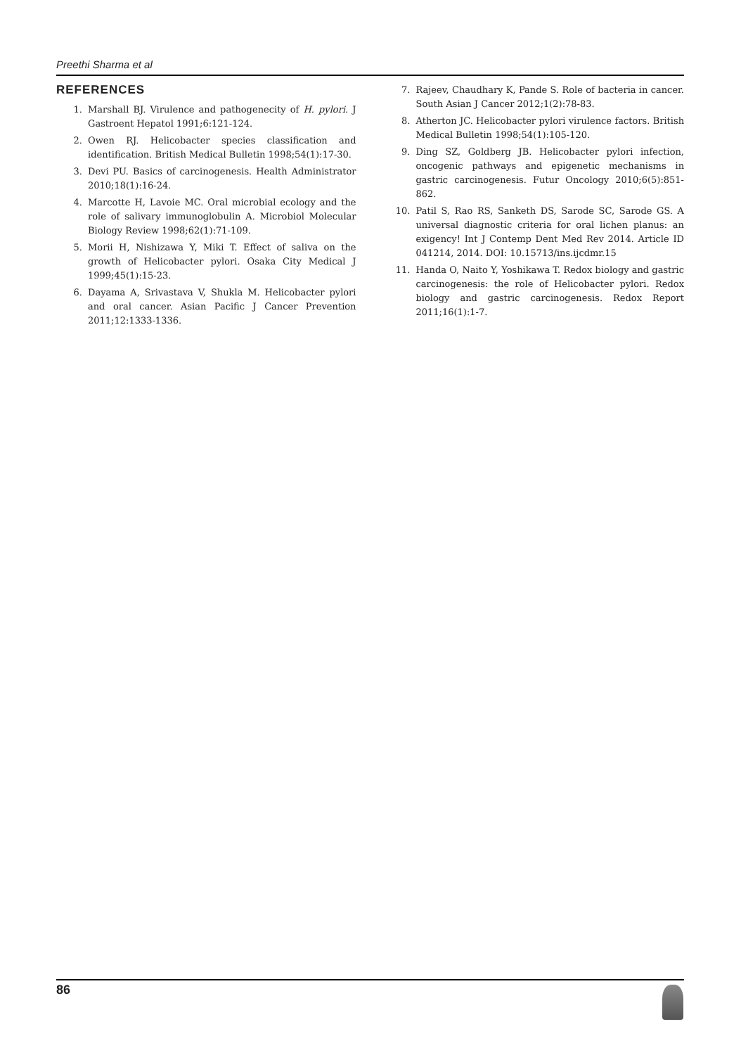Preethi Sharma et al
REFERENCES
1. Marshall BJ. Virulence and pathogenecity of H. pylori. J Gastroent Hepatol 1991;6:121-124.
2. Owen RJ. Helicobacter species classification and identification. British Medical Bulletin 1998;54(1):17-30.
3. Devi PU. Basics of carcinogenesis. Health Administrator 2010;18(1):16-24.
4. Marcotte H, Lavoie MC. Oral microbial ecology and the role of salivary immunoglobulin A. Microbiol Molecular Biology Review 1998;62(1):71-109.
5. Morii H, Nishizawa Y, Miki T. Effect of saliva on the growth of Helicobacter pylori. Osaka City Medical J 1999;45(1):15-23.
6. Dayama A, Srivastava V, Shukla M. Helicobacter pylori and oral cancer. Asian Pacific J Cancer Prevention 2011;12:1333-1336.
7. Rajeev, Chaudhary K, Pande S. Role of bacteria in cancer. South Asian J Cancer 2012;1(2):78-83.
8. Atherton JC. Helicobacter pylori virulence factors. British Medical Bulletin 1998;54(1):105-120.
9. Ding SZ, Goldberg JB. Helicobacter pylori infection, oncogenic pathways and epigenetic mechanisms in gastric carcinogenesis. Futur Oncology 2010;6(5):851-862.
10. Patil S, Rao RS, Sanketh DS, Sarode SC, Sarode GS. A universal diagnostic criteria for oral lichen planus: an exigency! Int J Contemp Dent Med Rev 2014. Article ID 041214, 2014. DOI: 10.15713/ins.ijcdmr.15
11. Handa O, Naito Y, Yoshikawa T. Redox biology and gastric carcinogenesis: the role of Helicobacter pylori. Redox biology and gastric carcinogenesis. Redox Report 2011;16(1):1-7.
86